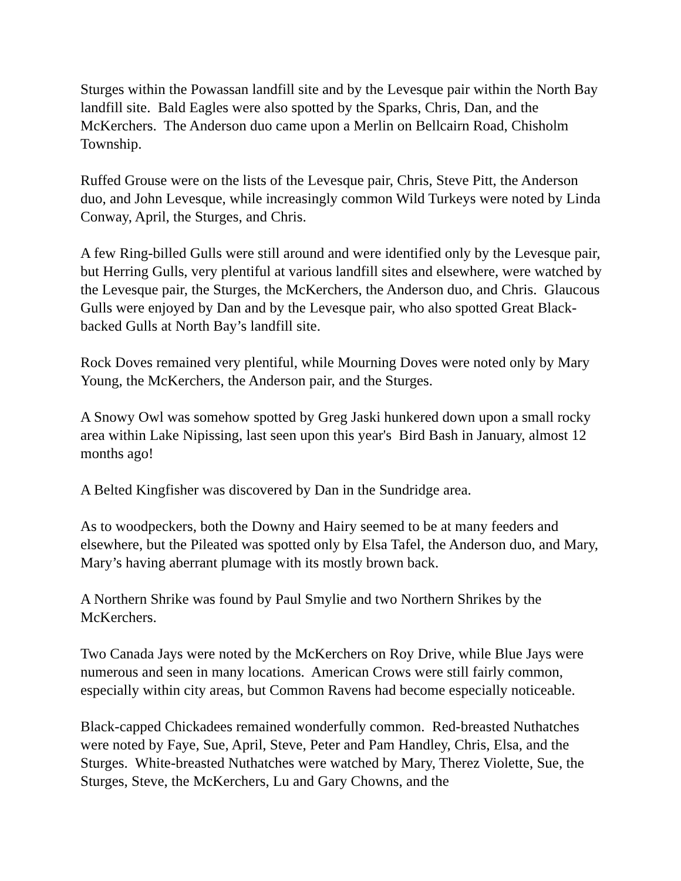Sturges within the Powassan landfill site and by the Levesque pair within the North Bay landfill site. Bald Eagles were also spotted by the Sparks, Chris, Dan, and the McKerchers. The Anderson duo came upon a Merlin on Bellcairn Road, Chisholm Township.
Ruffed Grouse were on the lists of the Levesque pair, Chris, Steve Pitt, the Anderson duo, and John Levesque, while increasingly common Wild Turkeys were noted by Linda Conway, April, the Sturges, and Chris.
A few Ring-billed Gulls were still around and were identified only by the Levesque pair, but Herring Gulls, very plentiful at various landfill sites and elsewhere, were watched by the Levesque pair, the Sturges, the McKerchers, the Anderson duo, and Chris. Glaucous Gulls were enjoyed by Dan and by the Levesque pair, who also spotted Great Black-backed Gulls at North Bay’s landfill site.
Rock Doves remained very plentiful, while Mourning Doves were noted only by Mary Young, the McKerchers, the Anderson pair, and the Sturges.
A Snowy Owl was somehow spotted by Greg Jaski hunkered down upon a small rocky area within Lake Nipissing, last seen upon this year's Bird Bash in January, almost 12 months ago!
A Belted Kingfisher was discovered by Dan in the Sundridge area.
As to woodpeckers, both the Downy and Hairy seemed to be at many feeders and elsewhere, but the Pileated was spotted only by Elsa Tafel, the Anderson duo, and Mary, Mary’s having aberrant plumage with its mostly brown back.
A Northern Shrike was found by Paul Smylie and two Northern Shrikes by the McKerchers.
Two Canada Jays were noted by the McKerchers on Roy Drive, while Blue Jays were numerous and seen in many locations. American Crows were still fairly common, especially within city areas, but Common Ravens had become especially noticeable.
Black-capped Chickadees remained wonderfully common. Red-breasted Nuthatches were noted by Faye, Sue, April, Steve, Peter and Pam Handley, Chris, Elsa, and the Sturges. White-breasted Nuthatches were watched by Mary, Therez Violette, Sue, the Sturges, Steve, the McKerchers, Lu and Gary Chowns, and the